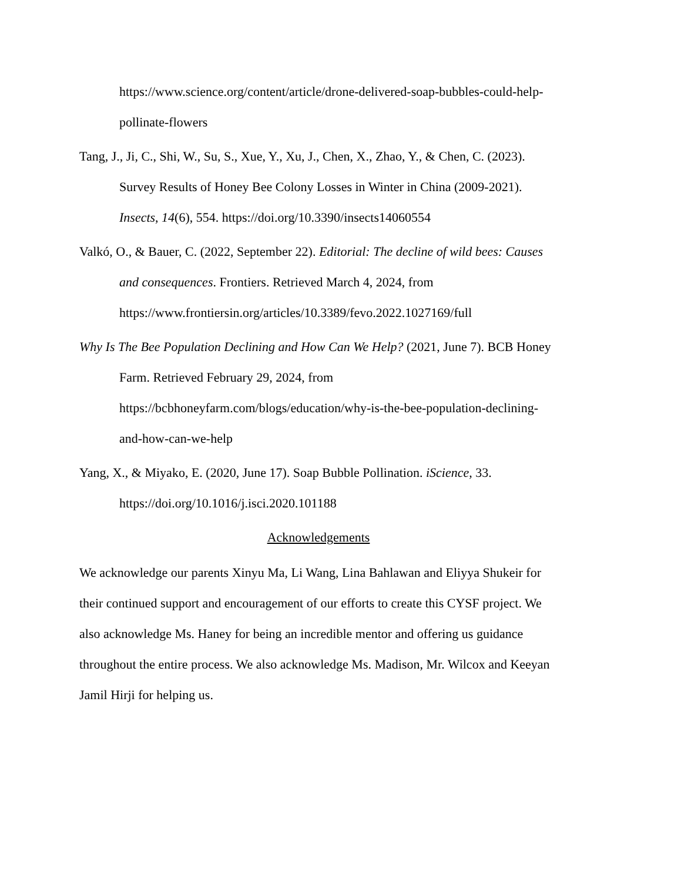https://www.science.org/content/article/drone-delivered-soap-bubbles-could-help-pollinate-flowers
Tang, J., Ji, C., Shi, W., Su, S., Xue, Y., Xu, J., Chen, X., Zhao, Y., & Chen, C. (2023). Survey Results of Honey Bee Colony Losses in Winter in China (2009-2021). Insects, 14(6), 554. https://doi.org/10.3390/insects14060554
Valkó, O., & Bauer, C. (2022, September 22). Editorial: The decline of wild bees: Causes and consequences. Frontiers. Retrieved March 4, 2024, from https://www.frontiersin.org/articles/10.3389/fevo.2022.1027169/full
Why Is The Bee Population Declining and How Can We Help? (2021, June 7). BCB Honey Farm. Retrieved February 29, 2024, from https://bcbhoneyfarm.com/blogs/education/why-is-the-bee-population-declining-and-how-can-we-help
Yang, X., & Miyako, E. (2020, June 17). Soap Bubble Pollination. iScience, 33. https://doi.org/10.1016/j.isci.2020.101188
Acknowledgements
We acknowledge our parents Xinyu Ma, Li Wang, Lina Bahlawan and Eliyya Shukeir for their continued support and encouragement of our efforts to create this CYSF project. We also acknowledge Ms. Haney for being an incredible mentor and offering us guidance throughout the entire process. We also acknowledge Ms. Madison, Mr. Wilcox and Keeyan Jamil Hirji for helping us.